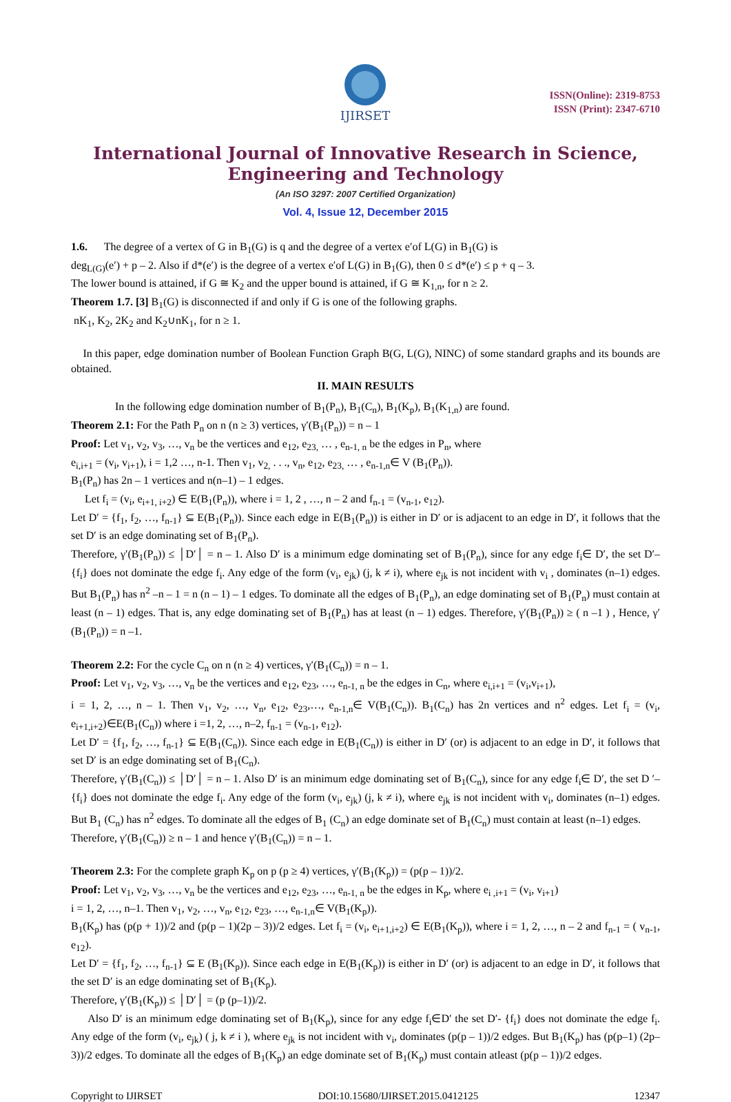IJIRSET
ISSN(Online): 2319-8753
ISSN (Print): 2347-6710
International Journal of Innovative Research in Science,
Engineering and Technology
(An ISO 3297: 2007 Certified Organization)
Vol. 4, Issue 12, December 2015
1.6. The degree of a vertex of G in B<sub>1</sub>(G) is q and the degree of a vertex e′of L(G) in B<sub>1</sub>(G) is
deg<sub>L(G)</sub>(e′) + p – 2. Also if d*(e′) is the degree of a vertex e′of L(G) in B<sub>1</sub>(G), then 0 ≤ d*(e′) ≤ p + q – 3.
The lower bound is attained, if G ≅ K<sub>2</sub> and the upper bound is attained, if G ≅ K<sub>1,n</sub>, for n ≥ 2.
Theorem 1.7. [3] B<sub>1</sub>(G) is disconnected if and only if G is one of the following graphs.
nK<sub>1</sub>, K<sub>2</sub>, 2K<sub>2</sub> and K<sub>2</sub>∪nK<sub>1</sub>, for n ≥ 1.
In this paper, edge domination number of Boolean Function Graph B(G, L(G), NINC) of some standard graphs and its bounds are obtained.
II. MAIN RESULTS
In the following edge domination number of B<sub>1</sub>(P<sub>n</sub>), B<sub>1</sub>(C<sub>n</sub>), B<sub>1</sub>(K<sub>p</sub>), B<sub>1</sub>(K<sub>1,n</sub>) are found.
Theorem 2.1: For the Path P<sub>n</sub> on n (n ≥ 3) vertices, γ′(B<sub>1</sub>(P<sub>n</sub>)) = n – 1
Proof: Let v<sub>1</sub>, v<sub>2</sub>, v<sub>3</sub>, …, v<sub>n</sub> be the vertices and e<sub>12</sub>, e<sub>23,</sub> … , e<sub>n-1, n</sub> be the edges in P<sub>n</sub>, where
e<sub>i,i+1</sub> = (v<sub>i</sub>, v<sub>i+1</sub>), i = 1,2 …, n-1. Then v<sub>1</sub>, v<sub>2,</sub> . . ., v<sub>n</sub>, e<sub>12</sub>, e<sub>23,</sub> … , e<sub>n-1,n</sub>∈ V (B<sub>1</sub>(P<sub>n</sub>)).
B<sub>1</sub>(P<sub>n</sub>) has 2n – 1 vertices and n(n–1) – 1 edges.
Let f<sub>i</sub> = (v<sub>i</sub>, e<sub>i+1, i+2</sub>) ∈ E(B<sub>1</sub>(P<sub>n</sub>)), where i = 1, 2 , …, n – 2 and f<sub>n-1</sub> = (v<sub>n-1</sub>, e<sub>12</sub>).
Let D′ = {f<sub>1</sub>, f<sub>2</sub>, …, f<sub>n-1</sub>} ⊆ E(B<sub>1</sub>(P<sub>n</sub>)). Since each edge in E(B<sub>1</sub>(P<sub>n</sub>)) is either in D′ or is adjacent to an edge in D′, it follows that the set D′ is an edge dominating set of B<sub>1</sub>(P<sub>n</sub>).
Therefore, γ′(B<sub>1</sub>(P<sub>n</sub>)) ≤ │D′│ = n – 1. Also D′ is a minimum edge dominating set of B<sub>1</sub>(P<sub>n</sub>), since for any edge f<sub>i</sub>∈ D′, the set D′– {f<sub>i</sub>} does not dominate the edge f<sub>i</sub>. Any edge of the form (v<sub>i</sub>, e<sub>jk</sub>) (j, k ≠ i), where e<sub>jk</sub> is not incident with v<sub>i</sub> , dominates (n–1) edges. But B<sub>1</sub>(P<sub>n</sub>) has n<sup>2</sup> –n – 1 = n (n – 1) – 1 edges. To dominate all the edges of B<sub>1</sub>(P<sub>n</sub>), an edge dominating set of B<sub>1</sub>(P<sub>n</sub>) must contain at least (n – 1) edges. That is, any edge dominating set of B<sub>1</sub>(P<sub>n</sub>) has at least (n – 1) edges. Therefore, γ′(B<sub>1</sub>(P<sub>n</sub>)) ≥ ( n –1 ) , Hence, γ′(B<sub>1</sub>(P<sub>n</sub>)) = n –1.
Theorem 2.2: For the cycle C<sub>n</sub> on n (n ≥ 4) vertices, γ′(B<sub>1</sub>(C<sub>n</sub>)) = n – 1.
Proof: Let v<sub>1</sub>, v<sub>2</sub>, v<sub>3</sub>, …, v<sub>n</sub> be the vertices and e<sub>12</sub>, e<sub>23</sub>, …, e<sub>n-1, n</sub> be the edges in C<sub>n</sub>, where e<sub>i,i+1</sub> = (v<sub>i</sub>,v<sub>i+1</sub>),
i = 1, 2, …, n – 1. Then v<sub>1</sub>, v<sub>2</sub>, …, v<sub>n</sub>, e<sub>12</sub>, e<sub>23</sub>,…, e<sub>n-1,n</sub>∈ V(B<sub>1</sub>(C<sub>n</sub>)). B<sub>1</sub>(C<sub>n</sub>) has 2n vertices and n<sup>2</sup> edges. Let f<sub>i</sub> = (v<sub>i</sub>, e<sub>i+1,i+2</sub>)∈E(B<sub>1</sub>(C<sub>n</sub>)) where i =1, 2, …, n–2, f<sub>n-1</sub> = (v<sub>n-1</sub>, e<sub>12</sub>).
Let D′ = {f<sub>1</sub>, f<sub>2</sub>, …, f<sub>n-1</sub>} ⊆ E(B<sub>1</sub>(C<sub>n</sub>)). Since each edge in E(B<sub>1</sub>(C<sub>n</sub>)) is either in D′ (or) is adjacent to an edge in D′, it follows that set D′ is an edge dominating set of B<sub>1</sub>(C<sub>n</sub>).
Therefore, γ′(B<sub>1</sub>(C<sub>n</sub>)) ≤ │D′│ = n – 1. Also D′ is an minimum edge dominating set of B<sub>1</sub>(C<sub>n</sub>), since for any edge f<sub>i</sub>∈ D′, the set D ′– {f<sub>i</sub>} does not dominate the edge f<sub>i</sub>. Any edge of the form (v<sub>i</sub>, e<sub>jk</sub>) (j, k ≠ i), where e<sub>jk</sub> is not incident with v<sub>i</sub>, dominates (n–1) edges. But B<sub>1</sub> (C<sub>n</sub>) has n<sup>2</sup> edges. To dominate all the edges of B<sub>1</sub> (C<sub>n</sub>) an edge dominate set of B<sub>1</sub>(C<sub>n</sub>) must contain at least (n–1) edges.
Therefore, γ′(B<sub>1</sub>(C<sub>n</sub>)) ≥ n – 1 and hence γ′(B<sub>1</sub>(C<sub>n</sub>)) = n – 1.
Theorem 2.3: For the complete graph K<sub>p</sub> on p (p ≥ 4) vertices, γ′(B<sub>1</sub>(K<sub>p</sub>)) = (p(p – 1))/2.
Proof: Let v<sub>1</sub>, v<sub>2</sub>, v<sub>3</sub>, …, v<sub>n</sub> be the vertices and e<sub>12</sub>, e<sub>23</sub>, …, e<sub>n-1, n</sub> be the edges in K<sub>p</sub>, where e<sub>i ,i+1</sub> = (v<sub>i</sub>, v<sub>i+1</sub>)
i = 1, 2, …, n–1. Then v<sub>1</sub>, v<sub>2</sub>, …, v<sub>n</sub>, e<sub>12</sub>, e<sub>23</sub>, …, e<sub>n-1,n</sub>∈ V(B<sub>1</sub>(K<sub>p</sub>)).
B<sub>1</sub>(K<sub>p</sub>) has (p(p + 1))/2 and (p(p – 1)(2p – 3))/2 edges. Let f<sub>i</sub> = (v<sub>i</sub>, e<sub>i+1,i+2</sub>) ∈ E(B<sub>1</sub>(K<sub>p</sub>)), where i = 1, 2, …, n – 2 and f<sub>n-1</sub> = ( v<sub>n-1</sub>, e<sub>12</sub>).
Let D′ = {f<sub>1</sub>, f<sub>2</sub>, …, f<sub>n-1</sub>} ⊆ E (B<sub>1</sub>(K<sub>p</sub>)). Since each edge in E(B<sub>1</sub>(K<sub>p</sub>)) is either in D′ (or) is adjacent to an edge in D′, it follows that the set D′ is an edge dominating set of B<sub>1</sub>(K<sub>p</sub>).
Therefore, γ′(B<sub>1</sub>(K<sub>p</sub>)) ≤ │D′│ = (p (p–1))/2.
Also D′ is an minimum edge dominating set of B<sub>1</sub>(K<sub>p</sub>), since for any edge f<sub>i</sub>∈D′ the set D′- {f<sub>i</sub>} does not dominate the edge f<sub>i</sub>. Any edge of the form (v<sub>i</sub>, e<sub>jk</sub>) ( j, k ≠ i ), where e<sub>jk</sub> is not incident with v<sub>i</sub>, dominates (p(p – 1))/2 edges. But B<sub>1</sub>(K<sub>p</sub>) has (p(p–1) (2p–3))/2 edges. To dominate all the edges of B<sub>1</sub>(K<sub>p</sub>) an edge dominate set of B<sub>1</sub>(K<sub>p</sub>) must contain atleast (p(p – 1))/2 edges.
Copyright to IJIRSET DOI:10.15680/IJIRSET.2015.0412125 12347